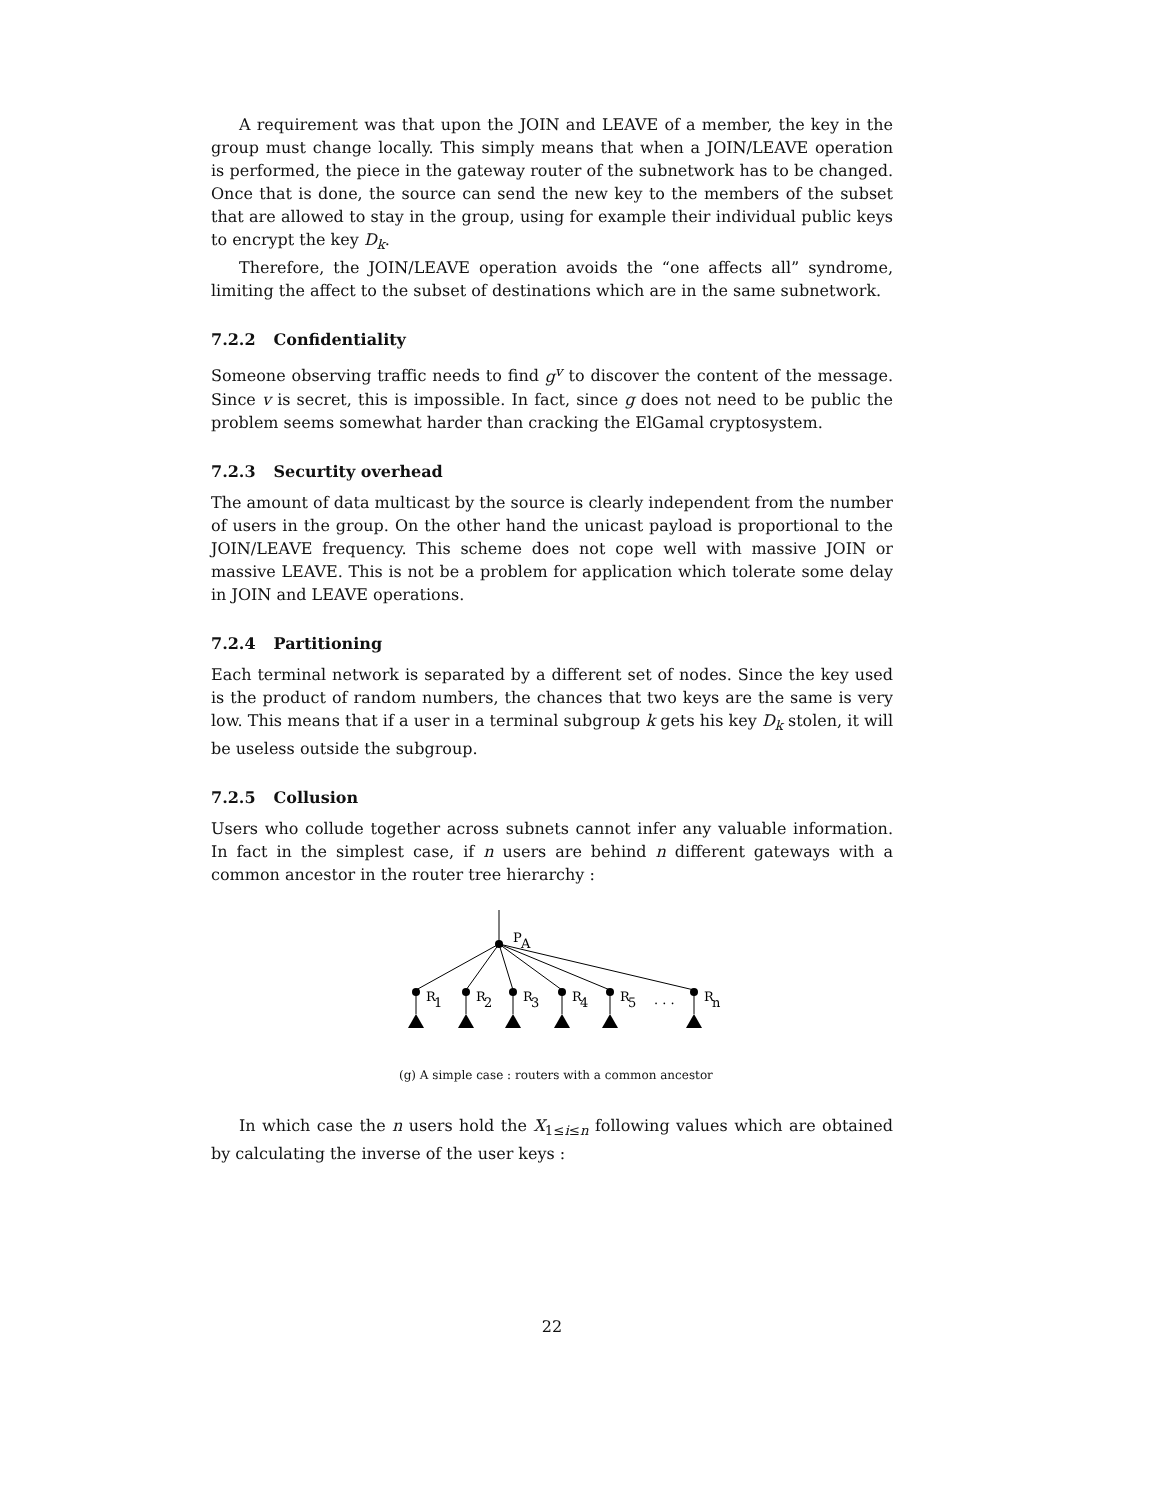A requirement was that upon the JOIN and LEAVE of a member, the key in the group must change locally. This simply means that when a JOIN/LEAVE operation is performed, the piece in the gateway router of the subnetwork has to be changed. Once that is done, the source can send the new key to the members of the subset that are allowed to stay in the group, using for example their individual public keys to encrypt the key D<sub>k</sub>.
Therefore, the JOIN/LEAVE operation avoids the “one affects all” syndrome, limiting the affect to the subset of destinations which are in the same subnetwork.
7.2.2 Confidentiality
Someone observing traffic needs to find g<sup>v</sup> to discover the content of the message. Since v is secret, this is impossible. In fact, since g does not need to be public the problem seems somewhat harder than cracking the ElGamal cryptosystem.
7.2.3 Securtity overhead
The amount of data multicast by the source is clearly independent from the number of users in the group. On the other hand the unicast payload is proportional to the JOIN/LEAVE frequency. This scheme does not cope well with massive JOIN or massive LEAVE. This is not be a problem for application which tolerate some delay in JOIN and LEAVE operations.
7.2.4 Partitioning
Each terminal network is separated by a different set of nodes. Since the key used is the product of random numbers, the chances that two keys are the same is very low. This means that if a user in a terminal subgroup k gets his key D<sub>k</sub> stolen, it will be useless outside the subgroup.
7.2.5 Collusion
Users who collude together across subnets cannot infer any valuable information. In fact in the simplest case, if n users are behind n different gateways with a common ancestor in the router tree hierarchy :
P
A
R
1
R
2
R
3
R
4
R
5
. . .
R
n
(g) A simple case : routers with a common ancestor
In which case the n users hold the X<sub>1≤i≤n</sub> following values which are obtained by calculating the inverse of the user keys :
22